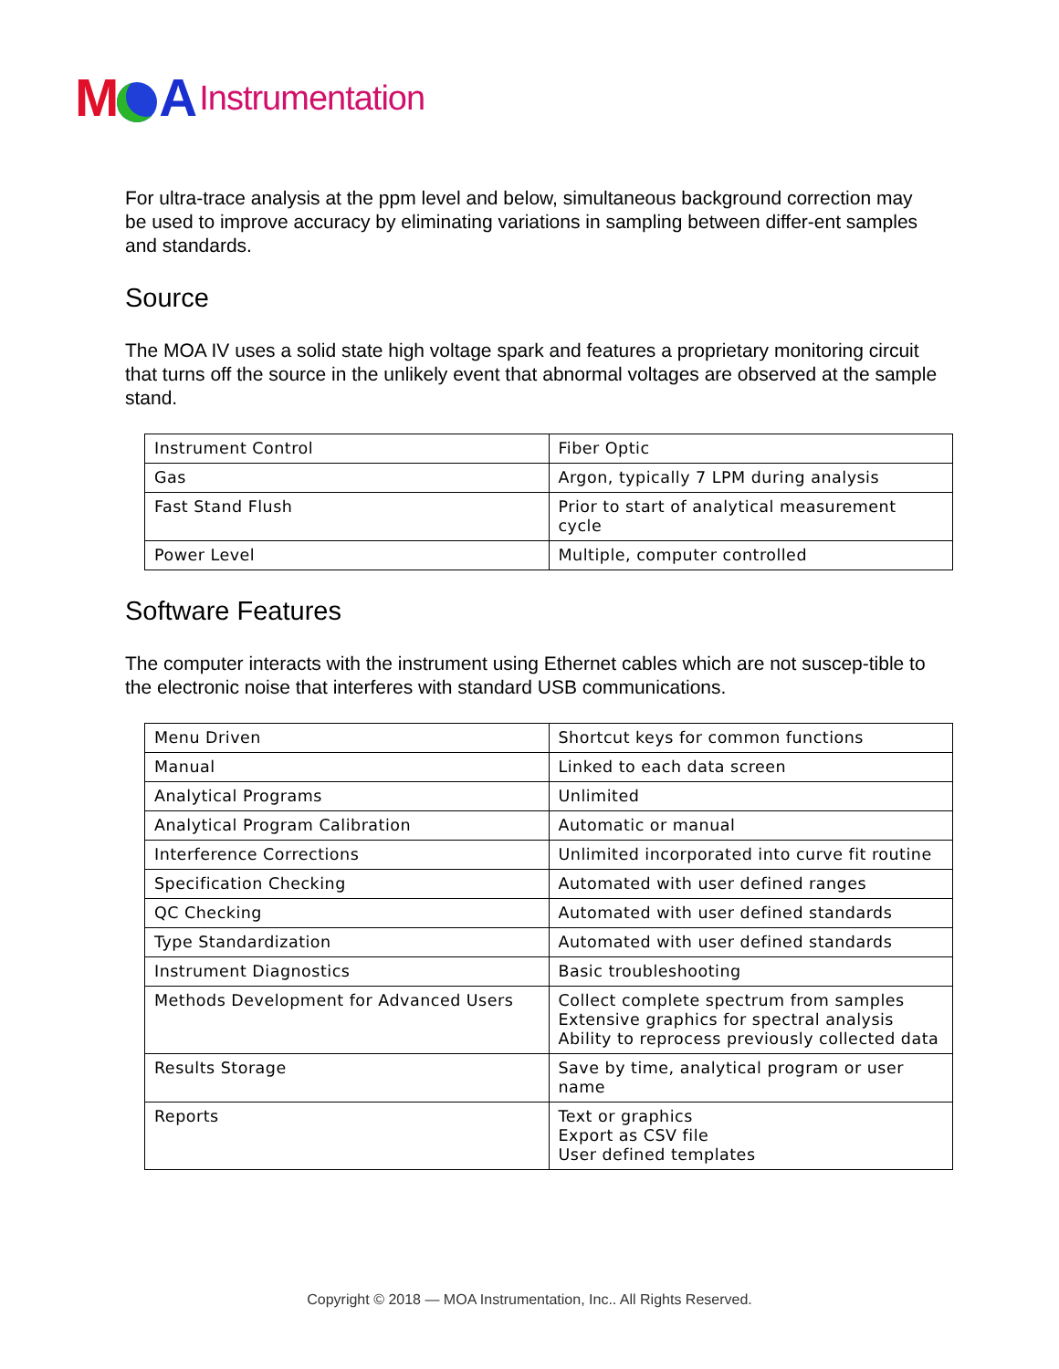M A
Instrumentation
For ultra-trace analysis at the ppm level and below, simultaneous background correction may be used to improve accuracy by eliminating variations in sampling between differ-ent samples and standards.
Source
The MOA IV uses a solid state high voltage spark and features a proprietary monitoring circuit that turns off the source in the unlikely event that abnormal voltages are observed at the sample stand.
| Instrument Control | Fiber Optic |
| Gas | Argon, typically 7 LPM during analysis |
| Fast Stand Flush | Prior to start of analytical measurement cycle |
| Power Level | Multiple, computer controlled |
Software Features
The computer interacts with the instrument using Ethernet cables which are not suscep-tible to the electronic noise that interferes with standard USB communications.
| Menu Driven | Shortcut keys for common functions |
| Manual | Linked to each data screen |
| Analytical Programs | Unlimited |
| Analytical Program Calibration | Automatic or manual |
| Interference Corrections | Unlimited incorporated into curve fit routine |
| Specification Checking | Automated with user defined ranges |
| QC Checking | Automated with user defined standards |
| Type Standardization | Automated with user defined standards |
| Instrument Diagnostics | Basic troubleshooting |
| Methods Development for Advanced Users | Collect complete spectrum from samples Extensive graphics for spectral analysis Ability to reprocess previously collected data |
| Results Storage | Save by time, analytical program or user name |
| Reports | Text or graphics Export as CSV file User defined templates |
Copyright © 2018 — MOA Instrumentation, Inc.. All Rights Reserved.